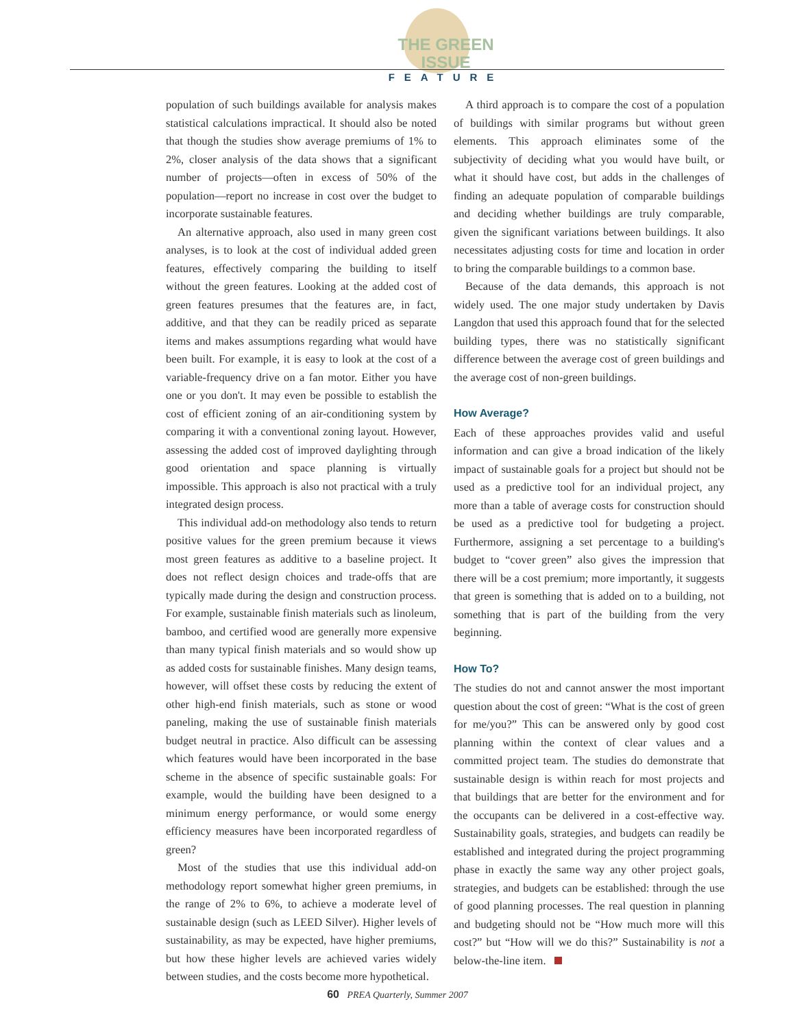THE GREEN ISSUE
FEATURE
population of such buildings available for analysis makes statistical calculations impractical. It should also be noted that though the studies show average premiums of 1% to 2%, closer analysis of the data shows that a significant number of projects—often in excess of 50% of the population—report no increase in cost over the budget to incorporate sustainable features.
An alternative approach, also used in many green cost analyses, is to look at the cost of individual added green features, effectively comparing the building to itself without the green features. Looking at the added cost of green features presumes that the features are, in fact, additive, and that they can be readily priced as separate items and makes assumptions regarding what would have been built. For example, it is easy to look at the cost of a variable-frequency drive on a fan motor. Either you have one or you don't. It may even be possible to establish the cost of efficient zoning of an air-conditioning system by comparing it with a conventional zoning layout. However, assessing the added cost of improved daylighting through good orientation and space planning is virtually impossible. This approach is also not practical with a truly integrated design process.
This individual add-on methodology also tends to return positive values for the green premium because it views most green features as additive to a baseline project. It does not reflect design choices and trade-offs that are typically made during the design and construction process. For example, sustainable finish materials such as linoleum, bamboo, and certified wood are generally more expensive than many typical finish materials and so would show up as added costs for sustainable finishes. Many design teams, however, will offset these costs by reducing the extent of other high-end finish materials, such as stone or wood paneling, making the use of sustainable finish materials budget neutral in practice. Also difficult can be assessing which features would have been incorporated in the base scheme in the absence of specific sustainable goals: For example, would the building have been designed to a minimum energy performance, or would some energy efficiency measures have been incorporated regardless of green?
Most of the studies that use this individual add-on methodology report somewhat higher green premiums, in the range of 2% to 6%, to achieve a moderate level of sustainable design (such as LEED Silver). Higher levels of sustainability, as may be expected, have higher premiums, but how these higher levels are achieved varies widely between studies, and the costs become more hypothetical.
A third approach is to compare the cost of a population of buildings with similar programs but without green elements. This approach eliminates some of the subjectivity of deciding what you would have built, or what it should have cost, but adds in the challenges of finding an adequate population of comparable buildings and deciding whether buildings are truly comparable, given the significant variations between buildings. It also necessitates adjusting costs for time and location in order to bring the comparable buildings to a common base.
Because of the data demands, this approach is not widely used. The one major study undertaken by Davis Langdon that used this approach found that for the selected building types, there was no statistically significant difference between the average cost of green buildings and the average cost of non-green buildings.
How Average?
Each of these approaches provides valid and useful information and can give a broad indication of the likely impact of sustainable goals for a project but should not be used as a predictive tool for an individual project, any more than a table of average costs for construction should be used as a predictive tool for budgeting a project. Furthermore, assigning a set percentage to a building's budget to “cover green” also gives the impression that there will be a cost premium; more importantly, it suggests that green is something that is added on to a building, not something that is part of the building from the very beginning.
How To?
The studies do not and cannot answer the most important question about the cost of green: “What is the cost of green for me/you?” This can be answered only by good cost planning within the context of clear values and a committed project team. The studies do demonstrate that sustainable design is within reach for most projects and that buildings that are better for the environment and for the occupants can be delivered in a cost-effective way. Sustainability goals, strategies, and budgets can readily be established and integrated during the project programming phase in exactly the same way any other project goals, strategies, and budgets can be established: through the use of good planning processes. The real question in planning and budgeting should not be “How much more will this cost?” but “How will we do this?” Sustainability is not a below-the-line item.
60 PREA Quarterly, Summer 2007